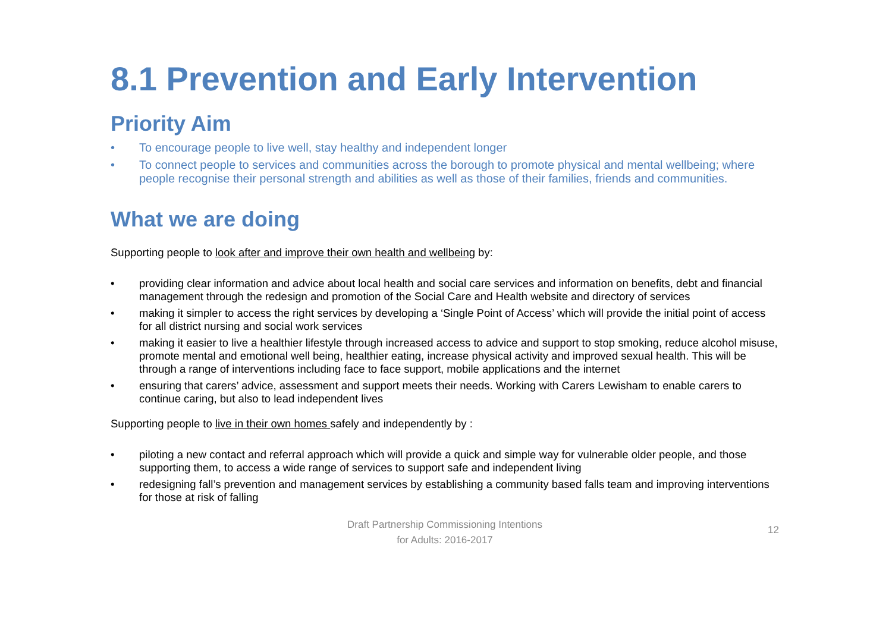8.1 Prevention and Early Intervention
Priority Aim
• To encourage people to live well, stay healthy and independent longer
• To connect people to services and communities across the borough to promote physical and mental wellbeing; where people recognise their personal strength and abilities as well as those of their families, friends and communities.
What we are doing
Supporting people to look after and improve their own health and wellbeing by:
• providing clear information and advice about local health and social care services and information on benefits, debt and financial management through the redesign and promotion of the Social Care and Health website and directory of services
• making it simpler to access the right services by developing a ‘Single Point of Access’ which will provide the initial point of access for all district nursing and social work services
• making it easier to live a healthier lifestyle through increased access to advice and support to stop smoking, reduce alcohol misuse, promote mental and emotional well being, healthier eating, increase physical activity and improved sexual health. This will be through a range of interventions including face to face support, mobile applications and the internet
• ensuring that carers’ advice, assessment and support meets their needs. Working with Carers Lewisham to enable carers to continue caring, but also to lead independent lives
Supporting people to live in their own homes safely and independently by :
• piloting a new contact and referral approach which will provide a quick and simple way for vulnerable older people, and those supporting them, to access a wide range of services to support safe and independent living
• redesigning fall’s prevention and management services by establishing a community based falls team and improving interventions for those at risk of falling
Draft Partnership Commissioning Intentions
for Adults: 2016-2017
12